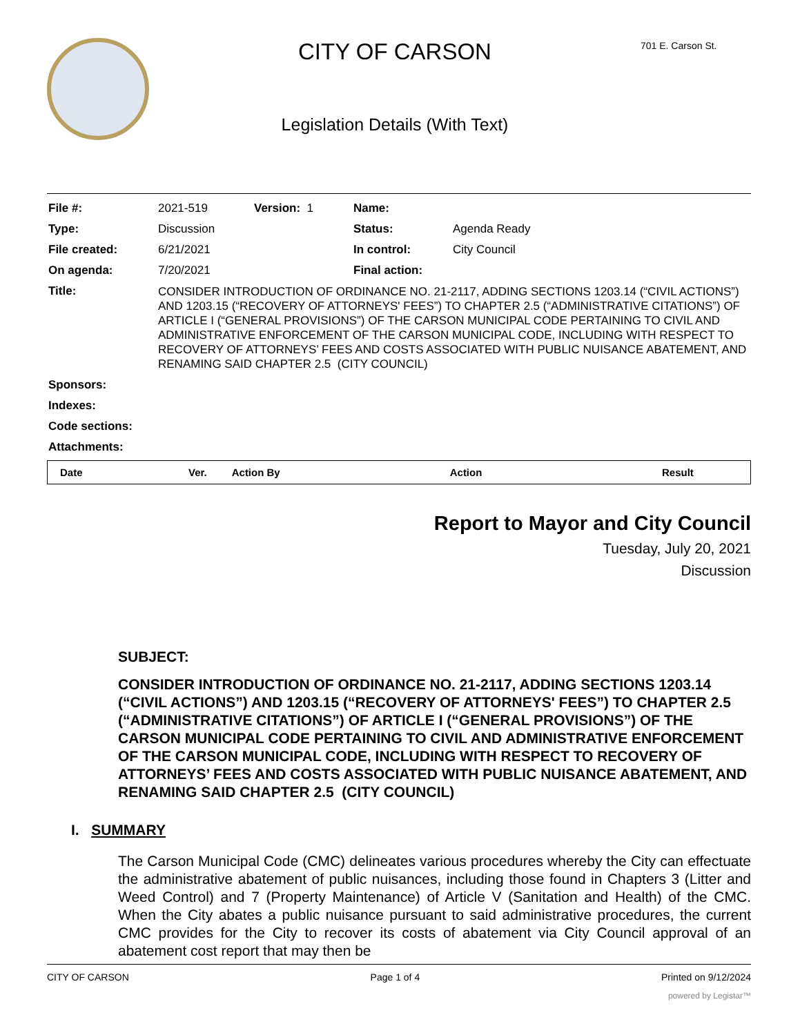CITY OF CARSON
Legislation Details (With Text)
701 E. Carson St.
| File #: | 2021-519 | Version: 1 | Name: | |
| Type: | Discussion | | Status: | Agenda Ready |
| File created: | 6/21/2021 | | In control: | City Council |
| On agenda: | 7/20/2021 | | Final action: | |
| Title: | CONSIDER INTRODUCTION OF ORDINANCE NO. 21-2117, ADDING SECTIONS 1203.14 (“CIVIL ACTIONS”) AND 1203.15 (“RECOVERY OF ATTORNEYS' FEES”) TO CHAPTER 2.5 (“ADMINISTRATIVE CITATIONS”) OF ARTICLE I (“GENERAL PROVISIONS”) OF THE CARSON MUNICIPAL CODE PERTAINING TO CIVIL AND ADMINISTRATIVE ENFORCEMENT OF THE CARSON MUNICIPAL CODE, INCLUDING WITH RESPECT TO RECOVERY OF ATTORNEYS’ FEES AND COSTS ASSOCIATED WITH PUBLIC NUISANCE ABATEMENT, AND RENAMING SAID CHAPTER 2.5 (CITY COUNCIL) | | | |
| Sponsors: | | | | |
| Indexes: | | | | |
| Code sections: | | | | |
| Attachments: | | | | |
| Date | Ver. | Action By | Action | Result |
| --- | --- | --- | --- | --- |
Report to Mayor and City Council
Tuesday, July 20, 2021
Discussion
SUBJECT:
CONSIDER INTRODUCTION OF ORDINANCE NO. 21-2117, ADDING SECTIONS 1203.14 (“CIVIL ACTIONS”) AND 1203.15 (“RECOVERY OF ATTORNEYS' FEES”) TO CHAPTER 2.5 (“ADMINISTRATIVE CITATIONS”) OF ARTICLE I (“GENERAL PROVISIONS”) OF THE CARSON MUNICIPAL CODE PERTAINING TO CIVIL AND ADMINISTRATIVE ENFORCEMENT OF THE CARSON MUNICIPAL CODE, INCLUDING WITH RESPECT TO RECOVERY OF ATTORNEYS’ FEES AND COSTS ASSOCIATED WITH PUBLIC NUISANCE ABATEMENT, AND RENAMING SAID CHAPTER 2.5 (CITY COUNCIL)
I. SUMMARY
The Carson Municipal Code (CMC) delineates various procedures whereby the City can effectuate the administrative abatement of public nuisances, including those found in Chapters 3 (Litter and Weed Control) and 7 (Property Maintenance) of Article V (Sanitation and Health) of the CMC. When the City abates a public nuisance pursuant to said administrative procedures, the current CMC provides for the City to recover its costs of abatement via City Council approval of an abatement cost report that may then be
CITY OF CARSON Page 1 of 4 Printed on 9/12/2024
powered by Legistar™